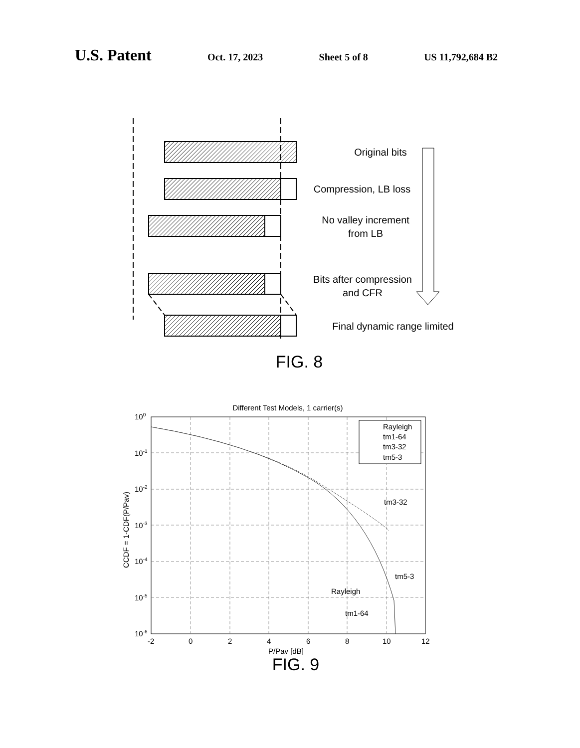U.S. Patent Oct. 17, 2023 Sheet 5 of 8 US 11,792,684 B2
Original bits
Compression, LB loss
No valley increment
from LB
Bits after compression
and CFR
Final dynamic range limited
FIG. 8
Different Test Models, 1 carrier(s)
100
10-1
10-2
10-3
10-4
10-5
10-6
-2
0
2
4
6
8
10
12
P/Pav [dB]
CCDF = 1-CDF(P/Pav)
Rayleigh
tm1-64
tm3-32
tm5-3
tm3-32
tm5-3
Rayleigh
tm1-64
FIG. 9